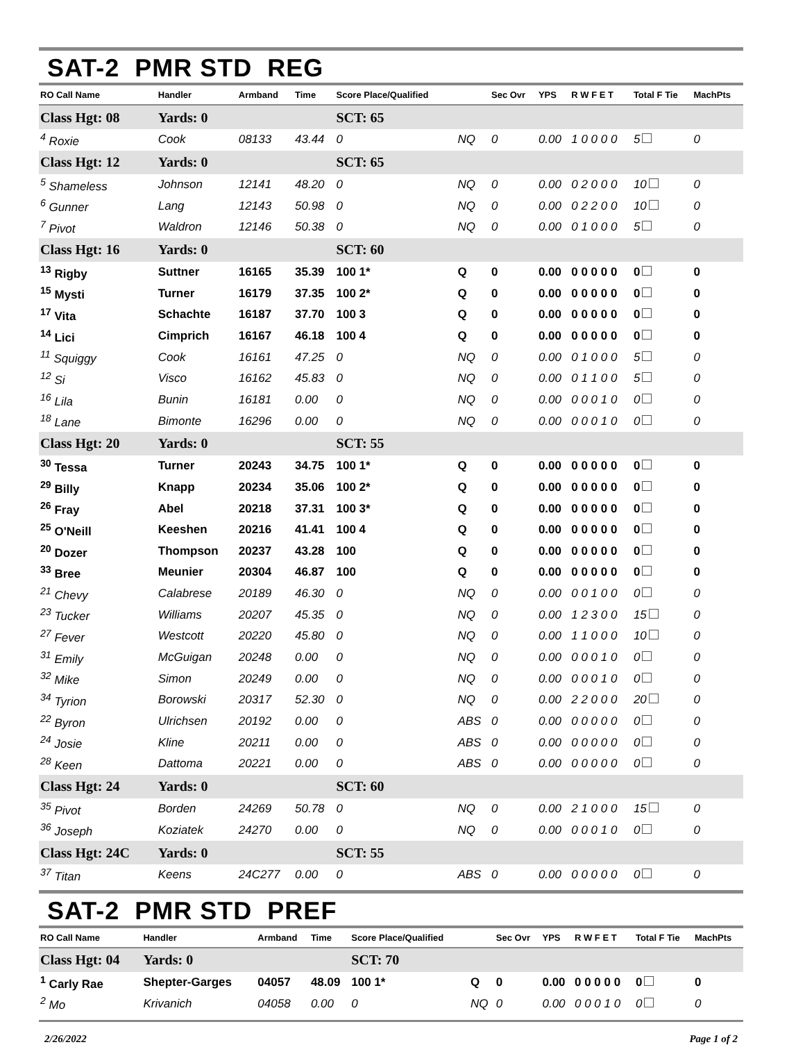SAT-2 PMR STD REG
| RO Call Name | Handler | Armband | Time | Score Place/Qualified | | Sec Ovr | YPS | R W F E T | Total F Tie | MachPts |
| --- | --- | --- | --- | --- | --- | --- | --- | --- | --- | --- |
| Class Hgt: 08 | Yards: 0 | | | SCT: 65 | | | | | | |
| <sup>4</sup> Roxie | Cook | 08133 | 43.44 | 0 | NQ | 0 | 0.00 | 1 0 0 0 0 | 5 | 0 |
| Class Hgt: 12 | Yards: 0 | | | SCT: 65 | | | | | | |
| <sup>5</sup> Shameless | Johnson | 12141 | 48.20 | 0 | NQ | 0 | 0.00 | 0 2 0 0 0 | 10 | 0 |
| <sup>6</sup> Gunner | Lang | 12143 | 50.98 | 0 | NQ | 0 | 0.00 | 0 2 2 0 0 | 10 | 0 |
| <sup>7</sup> Pivot | Waldron | 12146 | 50.38 | 0 | NQ | 0 | 0.00 | 0 1 0 0 0 | 5 | 0 |
| Class Hgt: 16 | Yards: 0 | | | SCT: 60 | | | | | | |
| <sup>13</sup> Rigby | Suttner | 16165 | 35.39 | 100 1* | Q | 0 | 0.00 | 0 0 0 0 0 | 0 | 0 |
| <sup>15</sup> Mysti | Turner | 16179 | 37.35 | 100 2* | Q | 0 | 0.00 | 0 0 0 0 0 | 0 | 0 |
| <sup>17</sup> Vita | Schachte | 16187 | 37.70 | 100 3 | Q | 0 | 0.00 | 0 0 0 0 0 | 0 | 0 |
| <sup>14</sup> Lici | Cimprich | 16167 | 46.18 | 100 4 | Q | 0 | 0.00 | 0 0 0 0 0 | 0 | 0 |
| <sup>11</sup> Squiggy | Cook | 16161 | 47.25 | 0 | NQ | 0 | 0.00 | 0 1 0 0 0 | 5 | 0 |
| <sup>12</sup> Si | Visco | 16162 | 45.83 | 0 | NQ | 0 | 0.00 | 0 1 1 0 0 | 5 | 0 |
| <sup>16</sup> Lila | Bunin | 16181 | 0.00 | 0 | NQ | 0 | 0.00 | 0 0 0 1 0 | 0 | 0 |
| <sup>18</sup> Lane | Bimonte | 16296 | 0.00 | 0 | NQ | 0 | 0.00 | 0 0 0 1 0 | 0 | 0 |
| Class Hgt: 20 | Yards: 0 | | | SCT: 55 | | | | | | |
| <sup>30</sup> Tessa | Turner | 20243 | 34.75 | 100 1* | Q | 0 | 0.00 | 0 0 0 0 0 | 0 | 0 |
| <sup>29</sup> Billy | Knapp | 20234 | 35.06 | 100 2* | Q | 0 | 0.00 | 0 0 0 0 0 | 0 | 0 |
| <sup>26</sup> Fray | Abel | 20218 | 37.31 | 100 3* | Q | 0 | 0.00 | 0 0 0 0 0 | 0 | 0 |
| <sup>25</sup> O'Neill | Keeshen | 20216 | 41.41 | 100 4 | Q | 0 | 0.00 | 0 0 0 0 0 | 0 | 0 |
| <sup>20</sup> Dozer | Thompson | 20237 | 43.28 | 100 | Q | 0 | 0.00 | 0 0 0 0 0 | 0 | 0 |
| <sup>33</sup> Bree | Meunier | 20304 | 46.87 | 100 | Q | 0 | 0.00 | 0 0 0 0 0 | 0 | 0 |
| <sup>21</sup> Chevy | Calabrese | 20189 | 46.30 | 0 | NQ | 0 | 0.00 | 0 0 1 0 0 | 0 | 0 |
| <sup>23</sup> Tucker | Williams | 20207 | 45.35 | 0 | NQ | 0 | 0.00 | 1 2 3 0 0 | 15 | 0 |
| <sup>27</sup> Fever | Westcott | 20220 | 45.80 | 0 | NQ | 0 | 0.00 | 1 1 0 0 0 | 10 | 0 |
| <sup>31</sup> Emily | McGuigan | 20248 | 0.00 | 0 | NQ | 0 | 0.00 | 0 0 0 1 0 | 0 | 0 |
| <sup>32</sup> Mike | Simon | 20249 | 0.00 | 0 | NQ | 0 | 0.00 | 0 0 0 1 0 | 0 | 0 |
| <sup>34</sup> Tyrion | Borowski | 20317 | 52.30 | 0 | NQ | 0 | 0.00 | 2 2 0 0 0 | 20 | 0 |
| <sup>22</sup> Byron | Ulrichsen | 20192 | 0.00 | 0 | ABS | 0 | 0.00 | 0 0 0 0 0 | 0 | 0 |
| <sup>24</sup> Josie | Kline | 20211 | 0.00 | 0 | ABS | 0 | 0.00 | 0 0 0 0 0 | 0 | 0 |
| <sup>28</sup> Keen | Dattoma | 20221 | 0.00 | 0 | ABS | 0 | 0.00 | 0 0 0 0 0 | 0 | 0 |
| Class Hgt: 24 | Yards: 0 | | | SCT: 60 | | | | | | |
| <sup>35</sup> Pivot | Borden | 24269 | 50.78 | 0 | NQ | 0 | 0.00 | 2 1 0 0 0 | 15 | 0 |
| <sup>36</sup> Joseph | Koziatek | 24270 | 0.00 | 0 | NQ | 0 | 0.00 | 0 0 0 1 0 | 0 | 0 |
| Class Hgt: 24C | Yards: 0 | | | SCT: 55 | | | | | | |
| <sup>37</sup> Titan | Keens | 24C277 | 0.00 | 0 | ABS | 0 | 0.00 | 0 0 0 0 0 | 0 | 0 |
SAT-2 PMR STD PREF
| RO Call Name | Handler | Armband | Time | Score Place/Qualified | | Sec Ovr | YPS | R W F E T | Total F Tie | MachPts |
| --- | --- | --- | --- | --- | --- | --- | --- | --- | --- | --- |
| Class Hgt: 04 | Yards: 0 | | | SCT: 70 | | | | | | |
| <sup>1</sup> Carly Rae | Shepter-Garges | 04057 | 48.09 | 100 1* | Q | 0 | 0.00 | 0 0 0 0 0 | 0 | 0 |
| <sup>2</sup> Mo | Krivanich | 04058 | 0.00 | 0 | NQ | 0 | 0.00 | 0 0 0 1 0 | 0 | 0 |
2/26/2022 Page 1 of 2